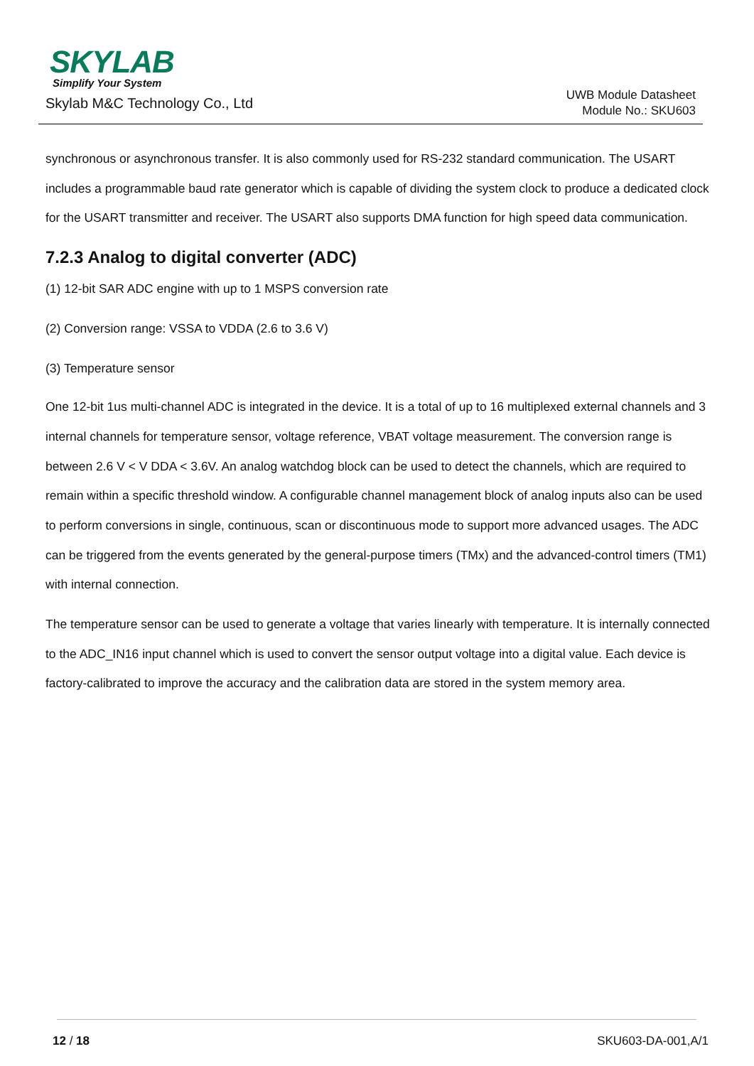SKYLAB
Simplify Your System
Skylab M&C Technology Co., Ltd
UWB Module Datasheet
Module No.: SKU603
synchronous or asynchronous transfer. It is also commonly used for RS-232 standard communication. The USART includes a programmable baud rate generator which is capable of dividing the system clock to produce a dedicated clock for the USART transmitter and receiver. The USART also supports DMA function for high speed data communication.
7.2.3 Analog to digital converter (ADC)
(1) 12-bit SAR ADC engine with up to 1 MSPS conversion rate
(2) Conversion range: VSSA to VDDA (2.6 to 3.6 V)
(3) Temperature sensor
One 12-bit 1us multi-channel ADC is integrated in the device. It is a total of up to 16 multiplexed external channels and 3 internal channels for temperature sensor, voltage reference, VBAT voltage measurement. The conversion range is between 2.6 V < V DDA < 3.6V. An analog watchdog block can be used to detect the channels, which are required to remain within a specific threshold window. A configurable channel management block of analog inputs also can be used to perform conversions in single, continuous, scan or discontinuous mode to support more advanced usages. The ADC can be triggered from the events generated by the general-purpose timers (TMx) and the advanced-control timers (TM1) with internal connection.
The temperature sensor can be used to generate a voltage that varies linearly with temperature. It is internally connected to the ADC_IN16 input channel which is used to convert the sensor output voltage into a digital value. Each device is factory-calibrated to improve the accuracy and the calibration data are stored in the system memory area.
12 / 18 SKU603-DA-001,A/1